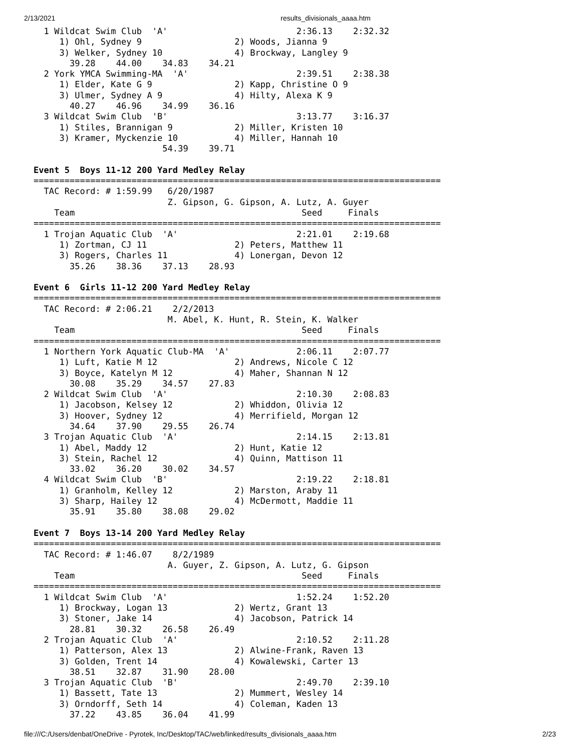2/13/2021 results_divisionals_aaaa.htm
  1 Wildcat Swim Club  'A'                         2:36.13    2:32.32
     1) Ohl, Sydney 9                  2) Woods, Jianna 9
     3) Welker, Sydney 10              4) Brockway, Langley 9
       39.28    44.00    34.83    34.21
  2 York YMCA Swimming-MA  'A'                     2:39.51    2:38.38
     1) Elder, Kate G 9                2) Kapp, Christine O 9
     3) Ulmer, Sydney A 9              4) Hilty, Alexa K 9
       40.27    46.96    34.99    36.16
  3 Wildcat Swim Club  'B'                         3:13.77    3:16.37
     1) Stiles, Brannigan 9            2) Miller, Kristen 10
     3) Kramer, Myckenzie 10           4) Miller, Hannah 10
                         54.39    39.71

Event 5  Boys 11-12 200 Yard Medley Relay
===============================================================================
  TAC Record: # 1:59.99   6/20/1987
                          Z. Gipson, G. Gipson, A. Lutz, A. Guyer
    Team                                            Seed     Finals
===============================================================================
  1 Trojan Aquatic Club  'A'                       2:21.01    2:19.68
     1) Zortman, CJ 11                 2) Peters, Matthew 11
     3) Rogers, Charles 11             4) Lonergan, Devon 12
       35.26    38.36    37.13    28.93

Event 6  Girls 11-12 200 Yard Medley Relay
===============================================================================
  TAC Record: # 2:06.21    2/2/2013
                          M. Abel, K. Hunt, R. Stein, K. Walker
    Team                                            Seed     Finals
===============================================================================
  1 Northern York Aquatic Club-MA  'A'             2:06.11    2:07.77
     1) Luft, Katie M 12               2) Andrews, Nicole C 12
     3) Boyce, Katelyn M 12            4) Maher, Shannan N 12
       30.08    35.29    34.57    27.83
  2 Wildcat Swim Club  'A'                         2:10.30    2:08.83
     1) Jacobson, Kelsey 12            2) Whiddon, Olivia 12
     3) Hoover, Sydney 12              4) Merrifield, Morgan 12
       34.64    37.90    29.55    26.74
  3 Trojan Aquatic Club  'A'                       2:14.15    2:13.81
     1) Abel, Maddy 12                 2) Hunt, Katie 12
     3) Stein, Rachel 12               4) Quinn, Mattison 11
       33.02    36.20    30.02    34.57
  4 Wildcat Swim Club  'B'                         2:19.22    2:18.81
     1) Granholm, Kelley 12            2) Marston, Araby 11
     3) Sharp, Hailey 12               4) McDermott, Maddie 11
       35.91    35.80    38.08    29.02

Event 7  Boys 13-14 200 Yard Medley Relay
===============================================================================
  TAC Record: # 1:46.07    8/2/1989
                          A. Guyer, Z. Gipson, A. Lutz, G. Gipson
    Team                                            Seed     Finals
===============================================================================
  1 Wildcat Swim Club  'A'                         1:52.24    1:52.20
     1) Brockway, Logan 13             2) Wertz, Grant 13
     3) Stoner, Jake 14                4) Jacobson, Patrick 14
       28.81    30.32    26.58    26.49
  2 Trojan Aquatic Club  'A'                       2:10.52    2:11.28
     1) Patterson, Alex 13             2) Alwine-Frank, Raven 13
     3) Golden, Trent 14               4) Kowalewski, Carter 13
       38.51    32.87    31.90    28.00
  3 Trojan Aquatic Club  'B'                       2:49.70    2:39.10
     1) Bassett, Tate 13               2) Mummert, Wesley 14
     3) Orndorff, Seth 14              4) Coleman, Kaden 13
       37.22    43.85    36.04    41.99
file:///C:/Users/denbat/OneDrive - Pyrotek, Inc/Desktop/TAC/web/linked/results_divisionals_aaaa.htm 2/23